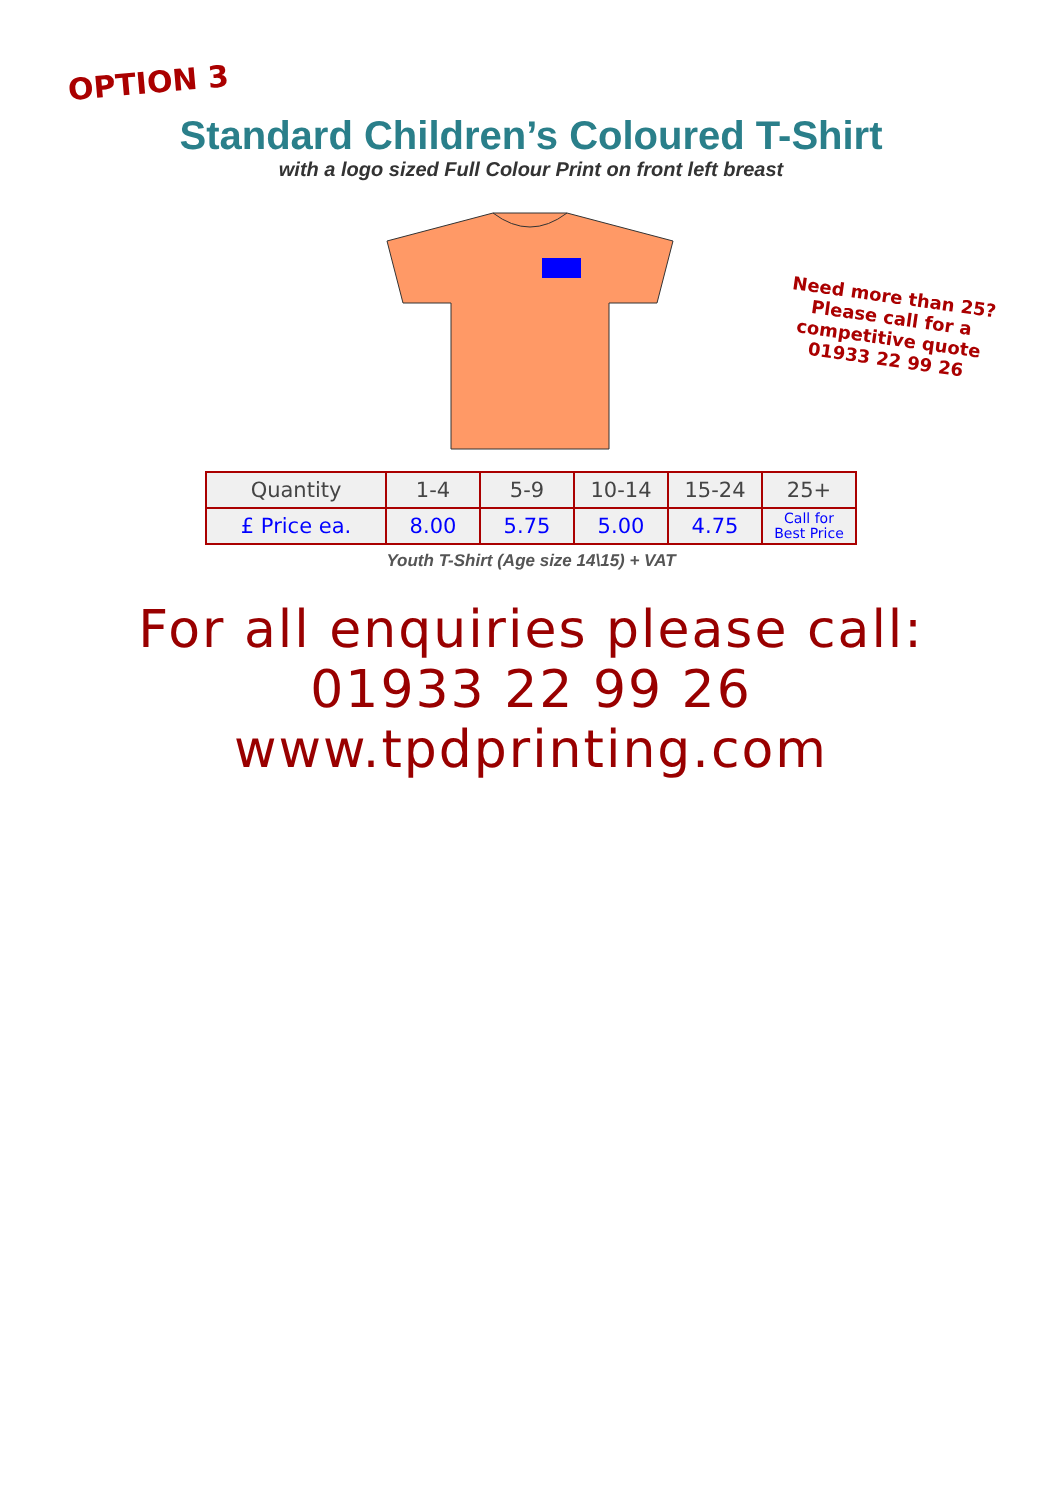OPTION 3
Standard Children’s Coloured T-Shirt
with a logo sized Full Colour Print on front left breast
Need more than 25?
Please call for a
competitive quote
01933 22 99 26
| Quantity | 1-4 | 5-9 | 10-14 | 15-24 | 25+ |
| --- | --- | --- | --- | --- | --- |
| £ Price ea. | 8.00 | 5.75 | 5.00 | 4.75 | Call for Best Price |
Youth T-Shirt (Age size 14\15) + VAT
For all enquiries please call:
01933 22 99 26
www.tpdprinting.com